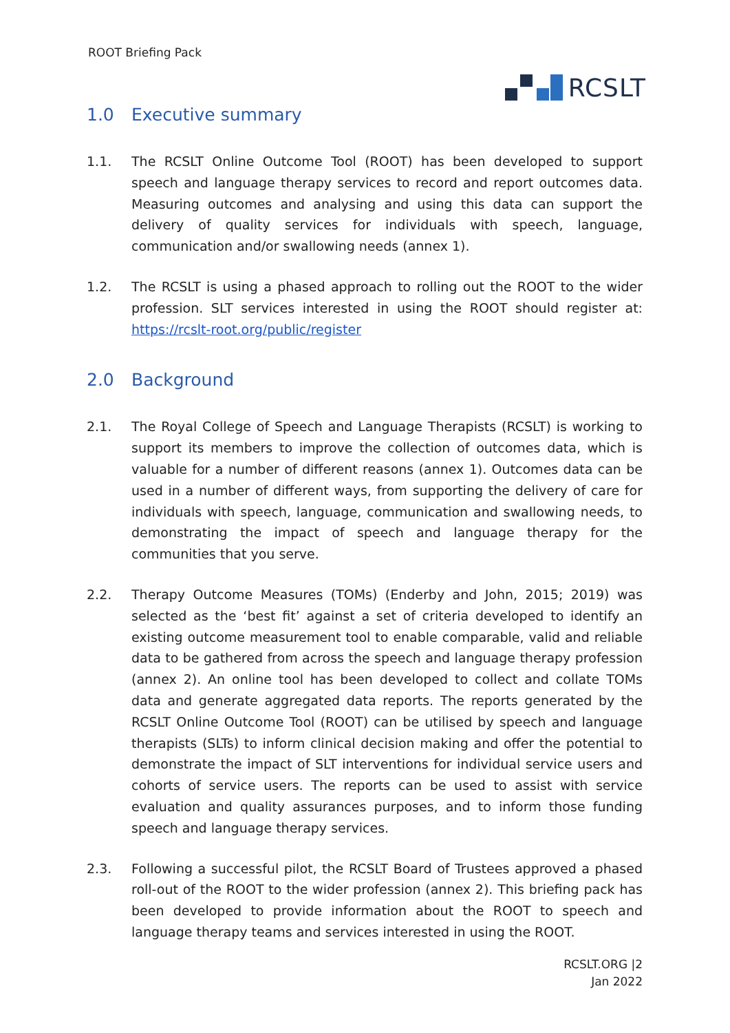ROOT Briefing Pack
RCSLT
1.0 Executive summary
1.1. The RCSLT Online Outcome Tool (ROOT) has been developed to support speech and language therapy services to record and report outcomes data. Measuring outcomes and analysing and using this data can support the delivery of quality services for individuals with speech, language, communication and/or swallowing needs (annex 1).
1.2. The RCSLT is using a phased approach to rolling out the ROOT to the wider profession. SLT services interested in using the ROOT should register at: https://rcslt-root.org/public/register
2.0 Background
2.1. The Royal College of Speech and Language Therapists (RCSLT) is working to support its members to improve the collection of outcomes data, which is valuable for a number of different reasons (annex 1). Outcomes data can be used in a number of different ways, from supporting the delivery of care for individuals with speech, language, communication and swallowing needs, to demonstrating the impact of speech and language therapy for the communities that you serve.
2.2. Therapy Outcome Measures (TOMs) (Enderby and John, 2015; 2019) was selected as the ‘best fit’ against a set of criteria developed to identify an existing outcome measurement tool to enable comparable, valid and reliable data to be gathered from across the speech and language therapy profession (annex 2). An online tool has been developed to collect and collate TOMs data and generate aggregated data reports. The reports generated by the RCSLT Online Outcome Tool (ROOT) can be utilised by speech and language therapists (SLTs) to inform clinical decision making and offer the potential to demonstrate the impact of SLT interventions for individual service users and cohorts of service users. The reports can be used to assist with service evaluation and quality assurances purposes, and to inform those funding speech and language therapy services.
2.3. Following a successful pilot, the RCSLT Board of Trustees approved a phased roll-out of the ROOT to the wider profession (annex 2). This briefing pack has been developed to provide information about the ROOT to speech and language therapy teams and services interested in using the ROOT.
RCSLT.ORG |2
Jan 2022